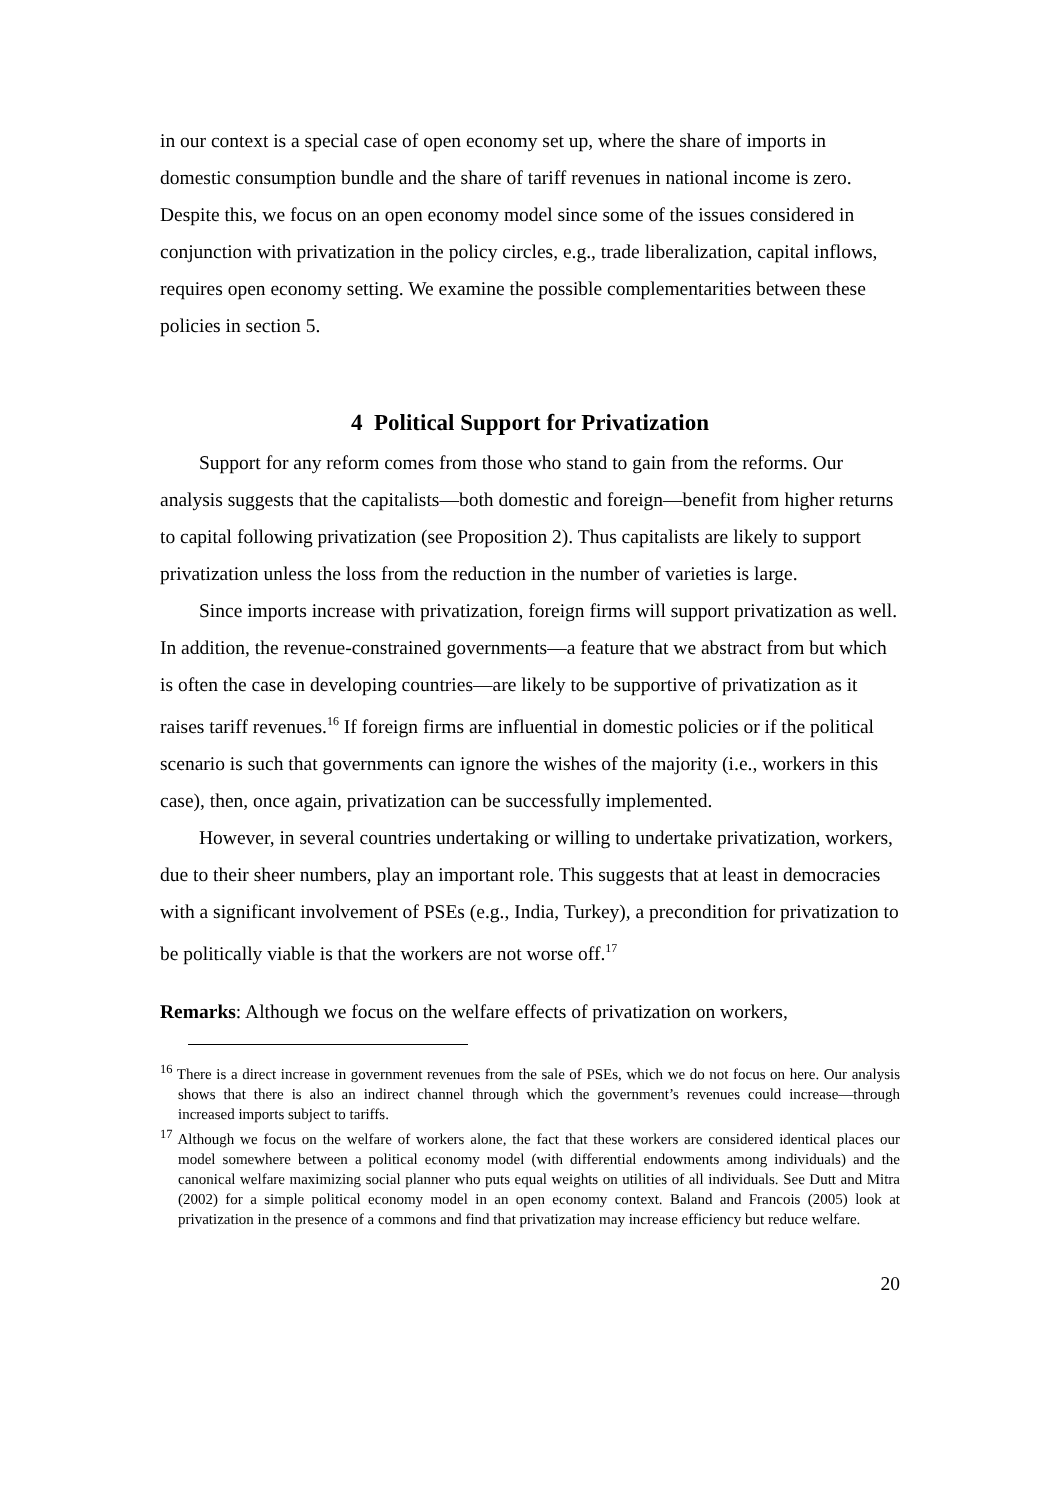in our context is a special case of open economy set up, where the share of imports in domestic consumption bundle and the share of tariff revenues in national income is zero. Despite this, we focus on an open economy model since some of the issues considered in conjunction with privatization in the policy circles, e.g., trade liberalization, capital inflows, requires open economy setting. We examine the possible complementarities between these policies in section 5.
4 Political Support for Privatization
Support for any reform comes from those who stand to gain from the reforms. Our analysis suggests that the capitalists—both domestic and foreign—benefit from higher returns to capital following privatization (see Proposition 2). Thus capitalists are likely to support privatization unless the loss from the reduction in the number of varieties is large.
Since imports increase with privatization, foreign firms will support privatization as well. In addition, the revenue-constrained governments—a feature that we abstract from but which is often the case in developing countries—are likely to be supportive of privatization as it raises tariff revenues.<sup>16</sup> If foreign firms are influential in domestic policies or if the political scenario is such that governments can ignore the wishes of the majority (i.e., workers in this case), then, once again, privatization can be successfully implemented.
However, in several countries undertaking or willing to undertake privatization, workers, due to their sheer numbers, play an important role. This suggests that at least in democracies with a significant involvement of PSEs (e.g., India, Turkey), a precondition for privatization to be politically viable is that the workers are not worse off.<sup>17</sup>
Remarks: Although we focus on the welfare effects of privatization on workers,
<sup>16</sup> There is a direct increase in government revenues from the sale of PSEs, which we do not focus on here. Our analysis shows that there is also an indirect channel through which the government’s revenues could increase—through increased imports subject to tariffs.
<sup>17</sup> Although we focus on the welfare of workers alone, the fact that these workers are considered identical places our model somewhere between a political economy model (with differential endowments among individuals) and the canonical welfare maximizing social planner who puts equal weights on utilities of all individuals. See Dutt and Mitra (2002) for a simple political economy model in an open economy context. Baland and Francois (2005) look at privatization in the presence of a commons and find that privatization may increase efficiency but reduce welfare.
20